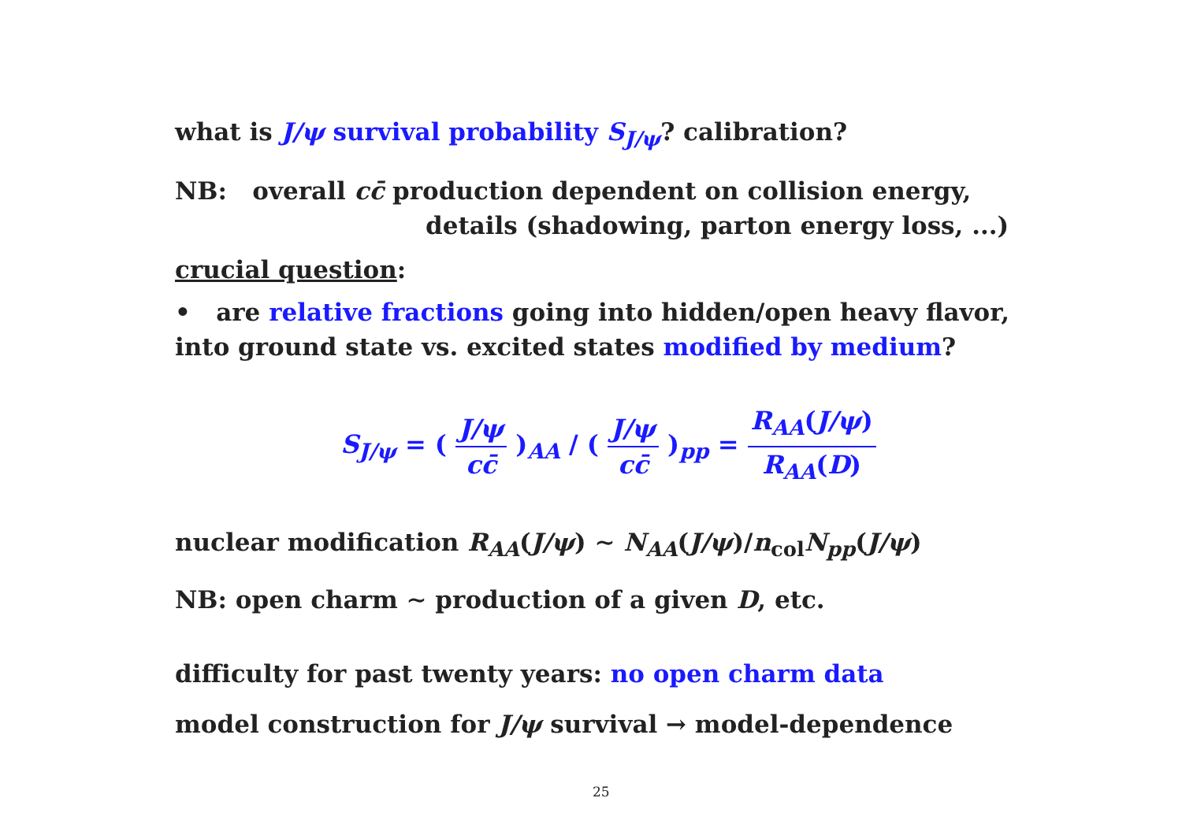what is J/ψ survival probability S<sub>J/ψ</sub>? calibration?
NB: overall cc̄ production dependent on collision energy,
details (shadowing, parton energy loss, ...)
crucial question:
• are relative fractions going into hidden/open heavy flavor,
into ground state vs. excited states modified by medium?
S<sub>J/ψ</sub> = ( J/ψ cc̄ )<sub>AA</sub> / ( J/ψ cc̄ )<sub>pp</sub> = R<sub>AA</sub>(J/ψ) R<sub>AA</sub>(D)
nuclear modification R<sub>AA</sub>(J/ψ) ∼ N<sub>AA</sub>(J/ψ)/n<sub>col</sub>N<sub>pp</sub>(J/ψ)
NB: open charm ∼ production of a given D, etc.
difficulty for past twenty years: no open charm data
model construction for J/ψ survival → model-dependence
25